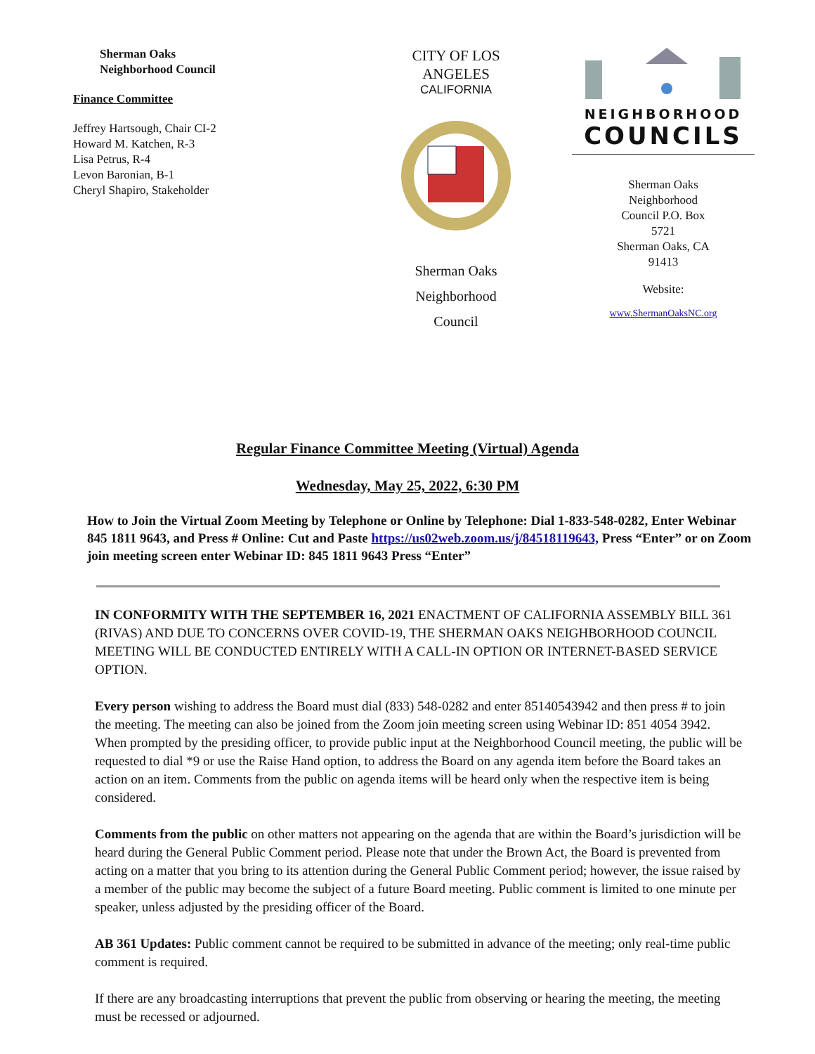Sherman Oaks
Neighborhood Council
Finance Committee
Jeffrey Hartsough, Chair CI-2
Howard M. Katchen, R-3
Lisa Petrus, R-4
Levon Baronian, B-1
Cheryl Shapiro, Stakeholder
CITY OF LOS
ANGELES
CALIFORNIA
Sherman Oaks
Neighborhood
Council
NEIGHBORHOOD
COUNCILS
Sherman Oaks
Neighborhood
Council P.O. Box
5721
Sherman Oaks, CA
91413
Website:
www.ShermanOaksNC.org
Regular Finance Committee Meeting (Virtual) Agenda
Wednesday, May 25, 2022, 6:30 PM
How to Join the Virtual Zoom Meeting by Telephone or Online by Telephone: Dial 1-833-548-0282, Enter Webinar 845 1811 9643, and Press # Online: Cut and Paste https://us02web.zoom.us/j/84518119643, Press “Enter” or on Zoom join meeting screen enter Webinar ID: 845 1811 9643 Press “Enter”
IN CONFORMITY WITH THE SEPTEMBER 16, 2021 ENACTMENT OF CALIFORNIA ASSEMBLY BILL 361 (RIVAS) AND DUE TO CONCERNS OVER COVID-19, THE SHERMAN OAKS NEIGHBORHOOD COUNCIL MEETING WILL BE CONDUCTED ENTIRELY WITH A CALL-IN OPTION OR INTERNET-BASED SERVICE OPTION.
Every person wishing to address the Board must dial (833) 548-0282 and enter 85140543942 and then press # to join the meeting. The meeting can also be joined from the Zoom join meeting screen using Webinar ID: 851 4054 3942. When prompted by the presiding officer, to provide public input at the Neighborhood Council meeting, the public will be requested to dial *9 or use the Raise Hand option, to address the Board on any agenda item before the Board takes an action on an item. Comments from the public on agenda items will be heard only when the respective item is being considered.
Comments from the public on other matters not appearing on the agenda that are within the Board’s jurisdiction will be heard during the General Public Comment period. Please note that under the Brown Act, the Board is prevented from acting on a matter that you bring to its attention during the General Public Comment period; however, the issue raised by a member of the public may become the subject of a future Board meeting. Public comment is limited to one minute per speaker, unless adjusted by the presiding officer of the Board.
AB 361 Updates: Public comment cannot be required to be submitted in advance of the meeting; only real-time public comment is required.
If there are any broadcasting interruptions that prevent the public from observing or hearing the meeting, the meeting must be recessed or adjourned.